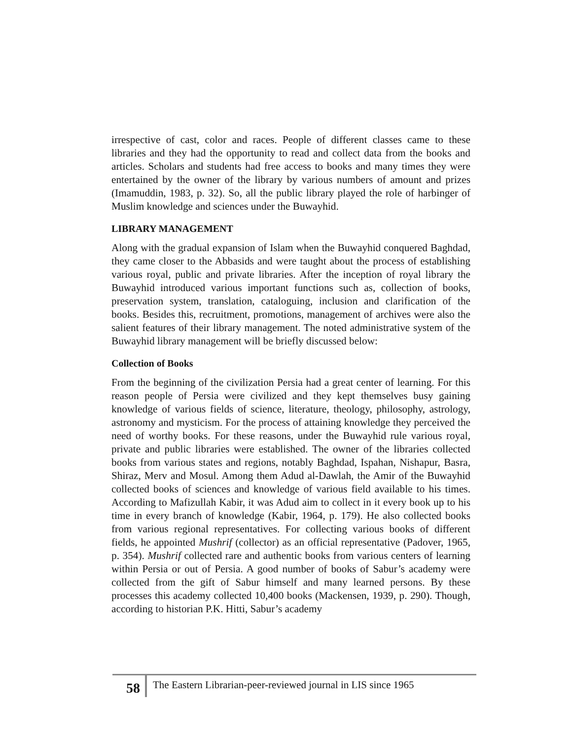irrespective of cast, color and races. People of different classes came to these libraries and they had the opportunity to read and collect data from the books and articles. Scholars and students had free access to books and many times they were entertained by the owner of the library by various numbers of amount and prizes (Imamuddin, 1983, p. 32). So, all the public library played the role of harbinger of Muslim knowledge and sciences under the Buwayhid.
LIBRARY MANAGEMENT
Along with the gradual expansion of Islam when the Buwayhid conquered Baghdad, they came closer to the Abbasids and were taught about the process of establishing various royal, public and private libraries. After the inception of royal library the Buwayhid introduced various important functions such as, collection of books, preservation system, translation, cataloguing, inclusion and clarification of the books. Besides this, recruitment, promotions, management of archives were also the salient features of their library management. The noted administrative system of the Buwayhid library management will be briefly discussed below:
Collection of Books
From the beginning of the civilization Persia had a great center of learning. For this reason people of Persia were civilized and they kept themselves busy gaining knowledge of various fields of science, literature, theology, philosophy, astrology, astronomy and mysticism. For the process of attaining knowledge they perceived the need of worthy books. For these reasons, under the Buwayhid rule various royal, private and public libraries were established. The owner of the libraries collected books from various states and regions, notably Baghdad, Ispahan, Nishapur, Basra, Shiraz, Merv and Mosul. Among them Adud al-Dawlah, the Amir of the Buwayhid collected books of sciences and knowledge of various field available to his times. According to Mafizullah Kabir, it was Adud aim to collect in it every book up to his time in every branch of knowledge (Kabir, 1964, p. 179). He also collected books from various regional representatives. For collecting various books of different fields, he appointed Mushrif (collector) as an official representative (Padover, 1965, p. 354). Mushrif collected rare and authentic books from various centers of learning within Persia or out of Persia. A good number of books of Sabur’s academy were collected from the gift of Sabur himself and many learned persons. By these processes this academy collected 10,400 books (Mackensen, 1939, p. 290). Though, according to historian P.K. Hitti, Sabur’s academy
58
The Eastern Librarian-peer-reviewed journal in LIS since 1965